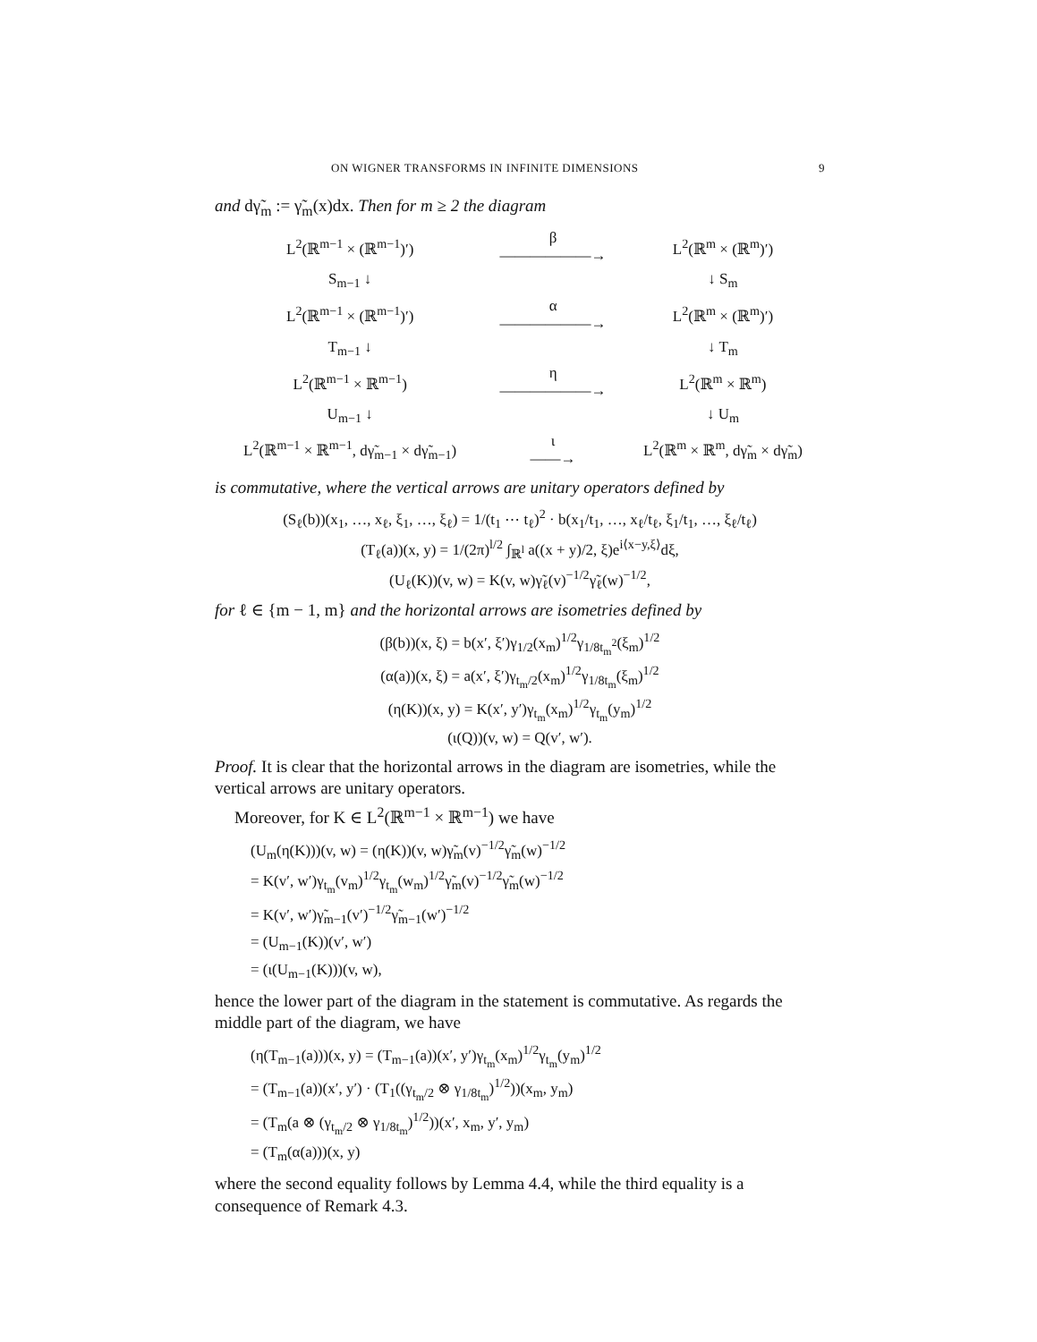ON WIGNER TRANSFORMS IN INFINITE DIMENSIONS 9
and dγ̃<sub>m</sub> := γ̃<sub>m</sub>(x)dx. Then for m ≥ 2 the diagram
| L<sup>2</sup>(ℝ<sup>m−1</sup> × (ℝ<sup>m−1</sup>)′) | β ——————→ | L<sup>2</sup>(ℝ<sup>m</sup> × (ℝ<sup>m</sup>)′) |
| S<sub>m−1</sub> ↓ | | ↓ S<sub>m</sub> |
| L<sup>2</sup>(ℝ<sup>m−1</sup> × (ℝ<sup>m−1</sup>)′) | α ——————→ | L<sup>2</sup>(ℝ<sup>m</sup> × (ℝ<sup>m</sup>)′) |
| T<sub>m−1</sub> ↓ | | ↓ T<sub>m</sub> |
| L<sup>2</sup>(ℝ<sup>m−1</sup> × ℝ<sup>m−1</sup>) | η ——————→ | L<sup>2</sup>(ℝ<sup>m</sup> × ℝ<sup>m</sup>) |
| U<sub>m−1</sub> ↓ | | ↓ U<sub>m</sub> |
| L<sup>2</sup>(ℝ<sup>m−1</sup> × ℝ<sup>m−1</sup>, dγ̃<sub>m−1</sub> × dγ̃<sub>m−1</sub>) | ι ——→ | L<sup>2</sup>(ℝ<sup>m</sup> × ℝ<sup>m</sup>, dγ̃<sub>m</sub> × dγ̃<sub>m</sub>) |
is commutative, where the vertical arrows are unitary operators defined by
(S<sub>ℓ</sub>(b))(x<sub>1</sub>, …, x<sub>ℓ</sub>, ξ<sub>1</sub>, …, ξ<sub>ℓ</sub>) = 1/(t<sub>1</sub> ⋯ t<sub>ℓ</sub>)<sup>2</sup> · b(x<sub>1</sub>/t<sub>1</sub>, …, x<sub>ℓ</sub>/t<sub>ℓ</sub>, ξ<sub>1</sub>/t<sub>1</sub>, …, ξ<sub>ℓ</sub>/t<sub>ℓ</sub>)
(T<sub>ℓ</sub>(a))(x, y) = 1/(2π)<sup>l/2</sup> ∫<sub>ℝ<sup>l</sup></sub> a((x + y)/2, ξ)e<sup>i⟨x−y,ξ⟩</sup>dξ,
(U<sub>ℓ</sub>(K))(v, w) = K(v, w)γ̃<sub>ℓ</sub>(v)<sup>−1/2</sup>γ̃<sub>ℓ</sub>(w)<sup>−1/2</sup>,
for ℓ ∈ {m − 1, m} and the horizontal arrows are isometries defined by
(β(b))(x, ξ) = b(x′, ξ′)γ<sub>1/2</sub>(x<sub>m</sub>)<sup>1/2</sup>γ<sub>1/8t<sub>m</sub><sup>2</sup></sub>(ξ<sub>m</sub>)<sup>1/2</sup>
(α(a))(x, ξ) = a(x′, ξ′)γ<sub>t<sub>m</sub>/2</sub>(x<sub>m</sub>)<sup>1/2</sup>γ<sub>1/8t<sub>m</sub></sub>(ξ<sub>m</sub>)<sup>1/2</sup>
(η(K))(x, y) = K(x′, y′)γ<sub>t<sub>m</sub></sub>(x<sub>m</sub>)<sup>1/2</sup>γ<sub>t<sub>m</sub></sub>(y<sub>m</sub>)<sup>1/2</sup>
(ι(Q))(v, w) = Q(v′, w′).
Proof. It is clear that the horizontal arrows in the diagram are isometries, while the vertical arrows are unitary operators.
Moreover, for K ∈ L<sup>2</sup>(ℝ<sup>m−1</sup> × ℝ<sup>m−1</sup>) we have
(U<sub>m</sub>(η(K)))(v, w) = (η(K))(v, w)γ̃<sub>m</sub>(v)<sup>−1/2</sup>γ̃<sub>m</sub>(w)<sup>−1/2</sup>
= K(v′, w′)γ<sub>t<sub>m</sub></sub>(v<sub>m</sub>)<sup>1/2</sup>γ<sub>t<sub>m</sub></sub>(w<sub>m</sub>)<sup>1/2</sup>γ̃<sub>m</sub>(v)<sup>−1/2</sup>γ̃<sub>m</sub>(w)<sup>−1/2</sup>
= K(v′, w′)γ̃<sub>m−1</sub>(v′)<sup>−1/2</sup>γ̃<sub>m−1</sub>(w′)<sup>−1/2</sup>
= (U<sub>m−1</sub>(K))(v′, w′)
= (ι(U<sub>m−1</sub>(K)))(v, w),
hence the lower part of the diagram in the statement is commutative. As regards the middle part of the diagram, we have
(η(T<sub>m−1</sub>(a)))(x, y) = (T<sub>m−1</sub>(a))(x′, y′)γ<sub>t<sub>m</sub></sub>(x<sub>m</sub>)<sup>1/2</sup>γ<sub>t<sub>m</sub></sub>(y<sub>m</sub>)<sup>1/2</sup>
= (T<sub>m−1</sub>(a))(x′, y′) · (T<sub>1</sub>((γ<sub>t<sub>m</sub>/2</sub> ⊗ γ<sub>1/8t<sub>m</sub></sub>)<sup>1/2</sup>))(x<sub>m</sub>, y<sub>m</sub>)
= (T<sub>m</sub>(a ⊗ (γ<sub>t<sub>m</sub>/2</sub> ⊗ γ<sub>1/8t<sub>m</sub></sub>)<sup>1/2</sup>))(x′, x<sub>m</sub>, y′, y<sub>m</sub>)
= (T<sub>m</sub>(α(a)))(x, y)
where the second equality follows by Lemma 4.4, while the third equality is a consequence of Remark 4.3.